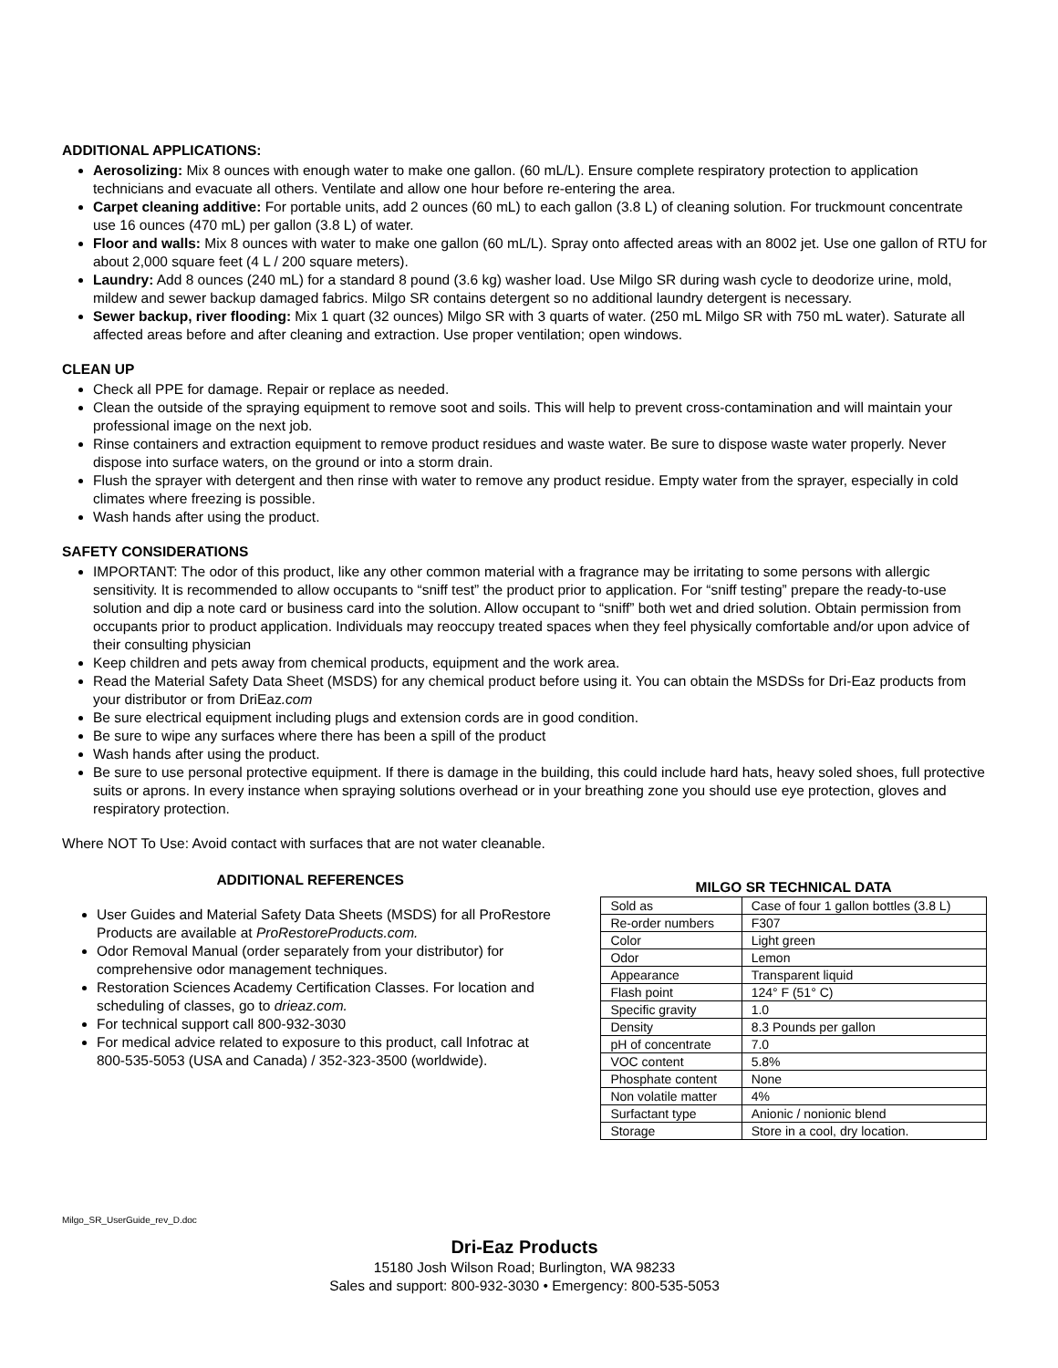ADDITIONAL APPLICATIONS:
Aerosolizing: Mix 8 ounces with enough water to make one gallon. (60 mL/L). Ensure complete respiratory protection to application technicians and evacuate all others. Ventilate and allow one hour before re-entering the area.
Carpet cleaning additive: For portable units, add 2 ounces (60 mL) to each gallon (3.8 L) of cleaning solution. For truckmount concentrate use 16 ounces (470 mL) per gallon (3.8 L) of water.
Floor and walls: Mix 8 ounces with water to make one gallon (60 mL/L). Spray onto affected areas with an 8002 jet. Use one gallon of RTU for about 2,000 square feet (4 L / 200 square meters).
Laundry: Add 8 ounces (240 mL) for a standard 8 pound (3.6 kg) washer load. Use Milgo SR during wash cycle to deodorize urine, mold, mildew and sewer backup damaged fabrics. Milgo SR contains detergent so no additional laundry detergent is necessary.
Sewer backup, river flooding: Mix 1 quart (32 ounces) Milgo SR with 3 quarts of water. (250 mL Milgo SR with 750 mL water). Saturate all affected areas before and after cleaning and extraction. Use proper ventilation; open windows.
CLEAN UP
Check all PPE for damage. Repair or replace as needed.
Clean the outside of the spraying equipment to remove soot and soils. This will help to prevent cross-contamination and will maintain your professional image on the next job.
Rinse containers and extraction equipment to remove product residues and waste water. Be sure to dispose waste water properly. Never dispose into surface waters, on the ground or into a storm drain.
Flush the sprayer with detergent and then rinse with water to remove any product residue. Empty water from the sprayer, especially in cold climates where freezing is possible.
Wash hands after using the product.
SAFETY CONSIDERATIONS
IMPORTANT: The odor of this product, like any other common material with a fragrance may be irritating to some persons with allergic sensitivity. It is recommended to allow occupants to “sniff test” the product prior to application. For “sniff testing” prepare the ready-to-use solution and dip a note card or business card into the solution. Allow occupant to “sniff” both wet and dried solution. Obtain permission from occupants prior to product application. Individuals may reoccupy treated spaces when they feel physically comfortable and/or upon advice of their consulting physician
Keep children and pets away from chemical products, equipment and the work area.
Read the Material Safety Data Sheet (MSDS) for any chemical product before using it. You can obtain the MSDSs for Dri-Eaz products from your distributor or from DriEaz.com
Be sure electrical equipment including plugs and extension cords are in good condition.
Be sure to wipe any surfaces where there has been a spill of the product
Wash hands after using the product.
Be sure to use personal protective equipment. If there is damage in the building, this could include hard hats, heavy soled shoes, full protective suits or aprons. In every instance when spraying solutions overhead or in your breathing zone you should use eye protection, gloves and respiratory protection.
Where NOT To Use: Avoid contact with surfaces that are not water cleanable.
ADDITIONAL REFERENCES
User Guides and Material Safety Data Sheets (MSDS) for all ProRestore Products are available at ProRestoreProducts.com.
Odor Removal Manual (order separately from your distributor) for comprehensive odor management techniques.
Restoration Sciences Academy Certification Classes. For location and scheduling of classes, go to drieaz.com.
For technical support call 800-932-3030
For medical advice related to exposure to this product, call Infotrac at 800-535-5053 (USA and Canada) / 352-323-3500 (worldwide).
MILGO SR TECHNICAL DATA
| Sold as | Case of four 1 gallon bottles (3.8 L) |
| Re-order numbers | F307 |
| Color | Light green |
| Odor | Lemon |
| Appearance | Transparent liquid |
| Flash point | 124° F (51° C) |
| Specific gravity | 1.0 |
| Density | 8.3 Pounds per gallon |
| pH of concentrate | 7.0 |
| VOC content | 5.8% |
| Phosphate content | None |
| Non volatile matter | 4% |
| Surfactant type | Anionic / nonionic blend |
| Storage | Store in a cool, dry location. |
Milgo_SR_UserGuide_rev_D.doc
Dri-Eaz Products
15180 Josh Wilson Road; Burlington, WA 98233
Sales and support: 800-932-3030 • Emergency: 800-535-5053